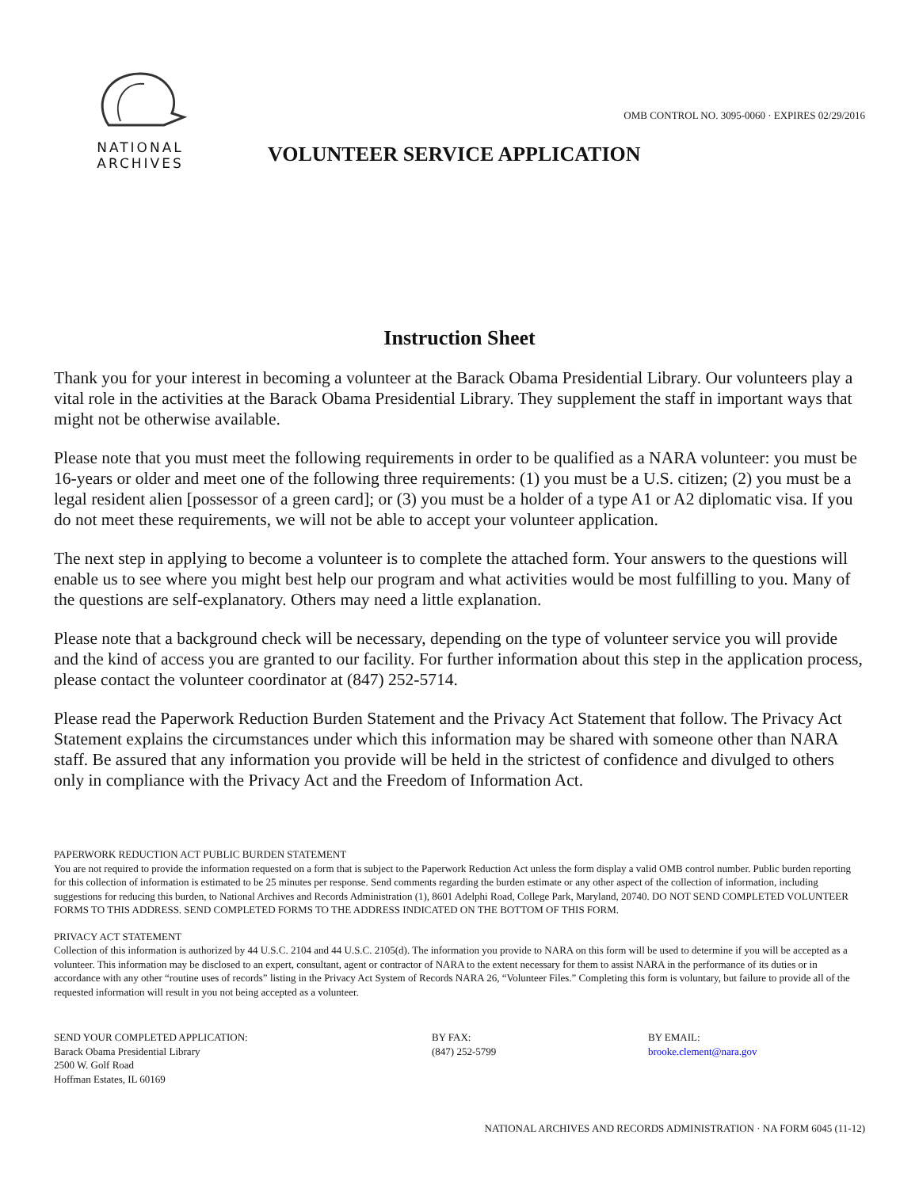OMB CONTROL NO. 3095-0060 · EXPIRES 02/29/2016
NATIONAL
ARCHIVES
VOLUNTEER SERVICE APPLICATION
Instruction Sheet
Thank you for your interest in becoming a volunteer at the Barack Obama Presidential Library. Our volunteers play a vital role in the activities at the Barack Obama Presidential Library. They supplement the staff in important ways that might not be otherwise available.
Please note that you must meet the following requirements in order to be qualified as a NARA volunteer: you must be 16-years or older and meet one of the following three requirements: (1) you must be a U.S. citizen; (2) you must be a legal resident alien [possessor of a green card]; or (3) you must be a holder of a type A1 or A2 diplomatic visa. If you do not meet these requirements, we will not be able to accept your volunteer application.
The next step in applying to become a volunteer is to complete the attached form. Your answers to the questions will enable us to see where you might best help our program and what activities would be most fulfilling to you. Many of the questions are self-explanatory. Others may need a little explanation.
Please note that a background check will be necessary, depending on the type of volunteer service you will provide and the kind of access you are granted to our facility. For further information about this step in the application process, please contact the volunteer coordinator at (847) 252-5714.
Please read the Paperwork Reduction Burden Statement and the Privacy Act Statement that follow. The Privacy Act Statement explains the circumstances under which this information may be shared with someone other than NARA staff. Be assured that any information you provide will be held in the strictest of confidence and divulged to others only in compliance with the Privacy Act and the Freedom of Information Act.
PAPERWORK REDUCTION ACT PUBLIC BURDEN STATEMENT
You are not required to provide the information requested on a form that is subject to the Paperwork Reduction Act unless the form display a valid OMB control number. Public burden reporting for this collection of information is estimated to be 25 minutes per response. Send comments regarding the burden estimate or any other aspect of the collection of information, including suggestions for reducing this burden, to National Archives and Records Administration (1), 8601 Adelphi Road, College Park, Maryland, 20740. DO NOT SEND COMPLETED VOLUNTEER FORMS TO THIS ADDRESS. SEND COMPLETED FORMS TO THE ADDRESS INDICATED ON THE BOTTOM OF THIS FORM.
PRIVACY ACT STATEMENT
Collection of this information is authorized by 44 U.S.C. 2104 and 44 U.S.C. 2105(d). The information you provide to NARA on this form will be used to determine if you will be accepted as a volunteer. This information may be disclosed to an expert, consultant, agent or contractor of NARA to the extent necessary for them to assist NARA in the performance of its duties or in accordance with any other “routine uses of records” listing in the Privacy Act System of Records NARA 26, “Volunteer Files.” Completing this form is voluntary, but failure to provide all of the requested information will result in you not being accepted as a volunteer.
SEND YOUR COMPLETED APPLICATION:
Barack Obama Presidential Library
2500 W. Golf Road
Hoffman Estates, IL 60169
BY FAX:
(847) 252-5799
BY EMAIL:
brooke.clement@nara.gov
NATIONAL ARCHIVES AND RECORDS ADMINISTRATION · NA FORM 6045 (11-12)